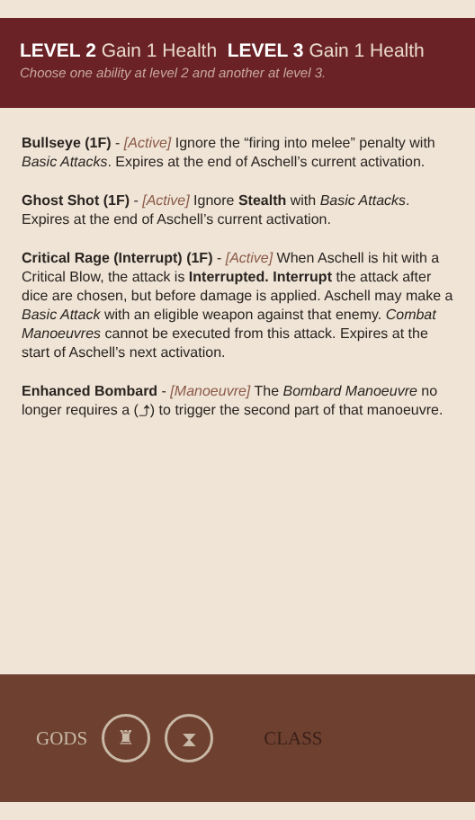LEVEL 2 Gain 1 Health LEVEL 3 Gain 1 Health
Choose one ability at level 2 and another at level 3.
Bullseye (1F) - [Active] Ignore the “firing into melee” penalty with Basic Attacks. Expires at the end of Aschell’s current activation.
Ghost Shot (1F) - [Active] Ignore Stealth with Basic Attacks. Expires at the end of Aschell’s current activation.
Critical Rage (Interrupt) (1F) - [Active] When Aschell is hit with a Critical Blow, the attack is Interrupted. Interrupt the attack after dice are chosen, but before damage is applied. Aschell may make a Basic Attack with an eligible weapon against that enemy. Combat Manoeuvres cannot be executed from this attack. Expires at the start of Aschell’s next activation.
Enhanced Bombard - [Manoeuvre] The Bombard Manoeuvre no longer requires a (⤴) to trigger the second part of that manoeuvre.
GODS
♜ ⧗
CLASS